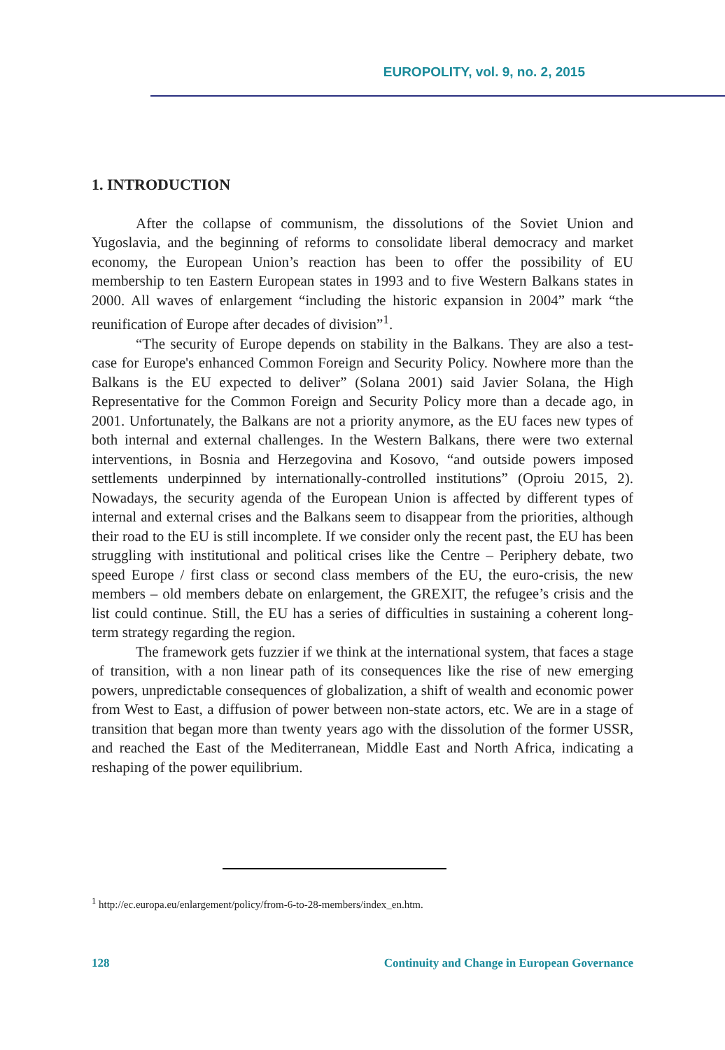EUROPOLITY, vol. 9, no. 2, 2015
1. INTRODUCTION
After the collapse of communism, the dissolutions of the Soviet Union and Yugoslavia, and the beginning of reforms to consolidate liberal democracy and market economy, the European Union’s reaction has been to offer the possibility of EU membership to ten Eastern European states in 1993 and to five Western Balkans states in 2000. All waves of enlargement “including the historic expansion in 2004” mark “the reunification of Europe after decades of division”<sup>1</sup>.
“The security of Europe depends on stability in the Balkans. They are also a test-case for Europe's enhanced Common Foreign and Security Policy. Nowhere more than the Balkans is the EU expected to deliver” (Solana 2001) said Javier Solana, the High Representative for the Common Foreign and Security Policy more than a decade ago, in 2001. Unfortunately, the Balkans are not a priority anymore, as the EU faces new types of both internal and external challenges. In the Western Balkans, there were two external interventions, in Bosnia and Herzegovina and Kosovo, “and outside powers imposed settlements underpinned by internationally-controlled institutions” (Oproiu 2015, 2). Nowadays, the security agenda of the European Union is affected by different types of internal and external crises and the Balkans seem to disappear from the priorities, although their road to the EU is still incomplete. If we consider only the recent past, the EU has been struggling with institutional and political crises like the Centre – Periphery debate, two speed Europe / first class or second class members of the EU, the euro-crisis, the new members – old members debate on enlargement, the GREXIT, the refugee’s crisis and the list could continue. Still, the EU has a series of difficulties in sustaining a coherent long-term strategy regarding the region.
The framework gets fuzzier if we think at the international system, that faces a stage of transition, with a non linear path of its consequences like the rise of new emerging powers, unpredictable consequences of globalization, a shift of wealth and economic power from West to East, a diffusion of power between non-state actors, etc. We are in a stage of transition that began more than twenty years ago with the dissolution of the former USSR, and reached the East of the Mediterranean, Middle East and North Africa, indicating a reshaping of the power equilibrium.
<sup>1</sup> http://ec.europa.eu/enlargement/policy/from-6-to-28-members/index_en.htm.
128 Continuity and Change in European Governance